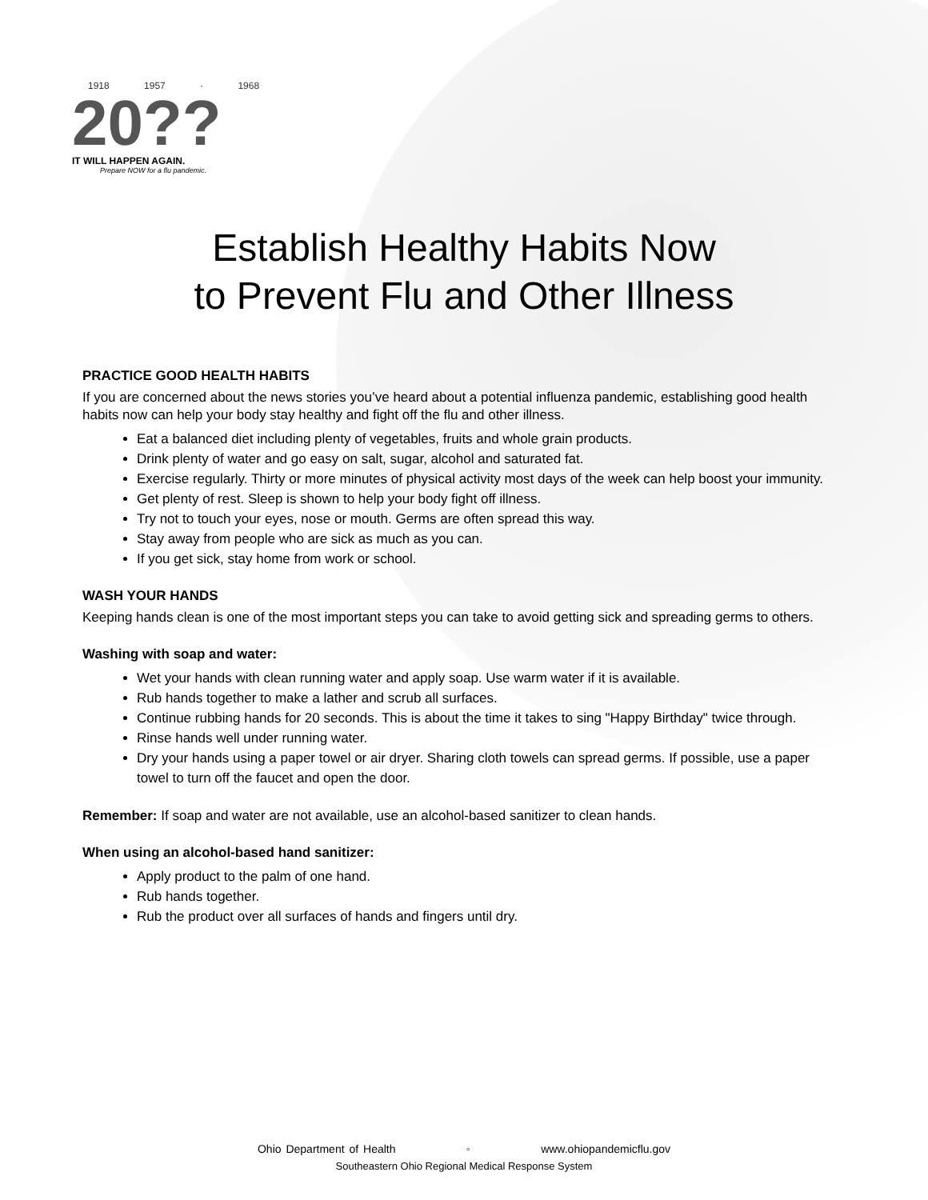1918 1957 · 1968
20??
IT WILL HAPPEN AGAIN.
Prepare NOW for a flu pandemic.
Establish Healthy Habits Now
to Prevent Flu and Other Illness
PRACTICE GOOD HEALTH HABITS
If you are concerned about the news stories you’ve heard about a potential influenza pandemic, establishing good health habits now can help your body stay healthy and fight off the flu and other illness.
Eat a balanced diet including plenty of vegetables, fruits and whole grain products.
Drink plenty of water and go easy on salt, sugar, alcohol and saturated fat.
Exercise regularly. Thirty or more minutes of physical activity most days of the week can help boost your immunity.
Get plenty of rest. Sleep is shown to help your body fight off illness.
Try not to touch your eyes, nose or mouth. Germs are often spread this way.
Stay away from people who are sick as much as you can.
If you get sick, stay home from work or school.
WASH YOUR HANDS
Keeping hands clean is one of the most important steps you can take to avoid getting sick and spreading germs to others.
Washing with soap and water:
Wet your hands with clean running water and apply soap. Use warm water if it is available.
Rub hands together to make a lather and scrub all surfaces.
Continue rubbing hands for 20 seconds. This is about the time it takes to sing "Happy Birthday" twice through.
Rinse hands well under running water.
Dry your hands using a paper towel or air dryer. Sharing cloth towels can spread germs. If possible, use a paper towel to turn off the faucet and open the door.
Remember: If soap and water are not available, use an alcohol-based sanitizer to clean hands.
When using an alcohol-based hand sanitizer:
Apply product to the palm of one hand.
Rub hands together.
Rub the product over all surfaces of hands and fingers until dry.
Ohio Department of Health ◦ www.ohiopandemicflu.gov
Southeastern Ohio Regional Medical Response System